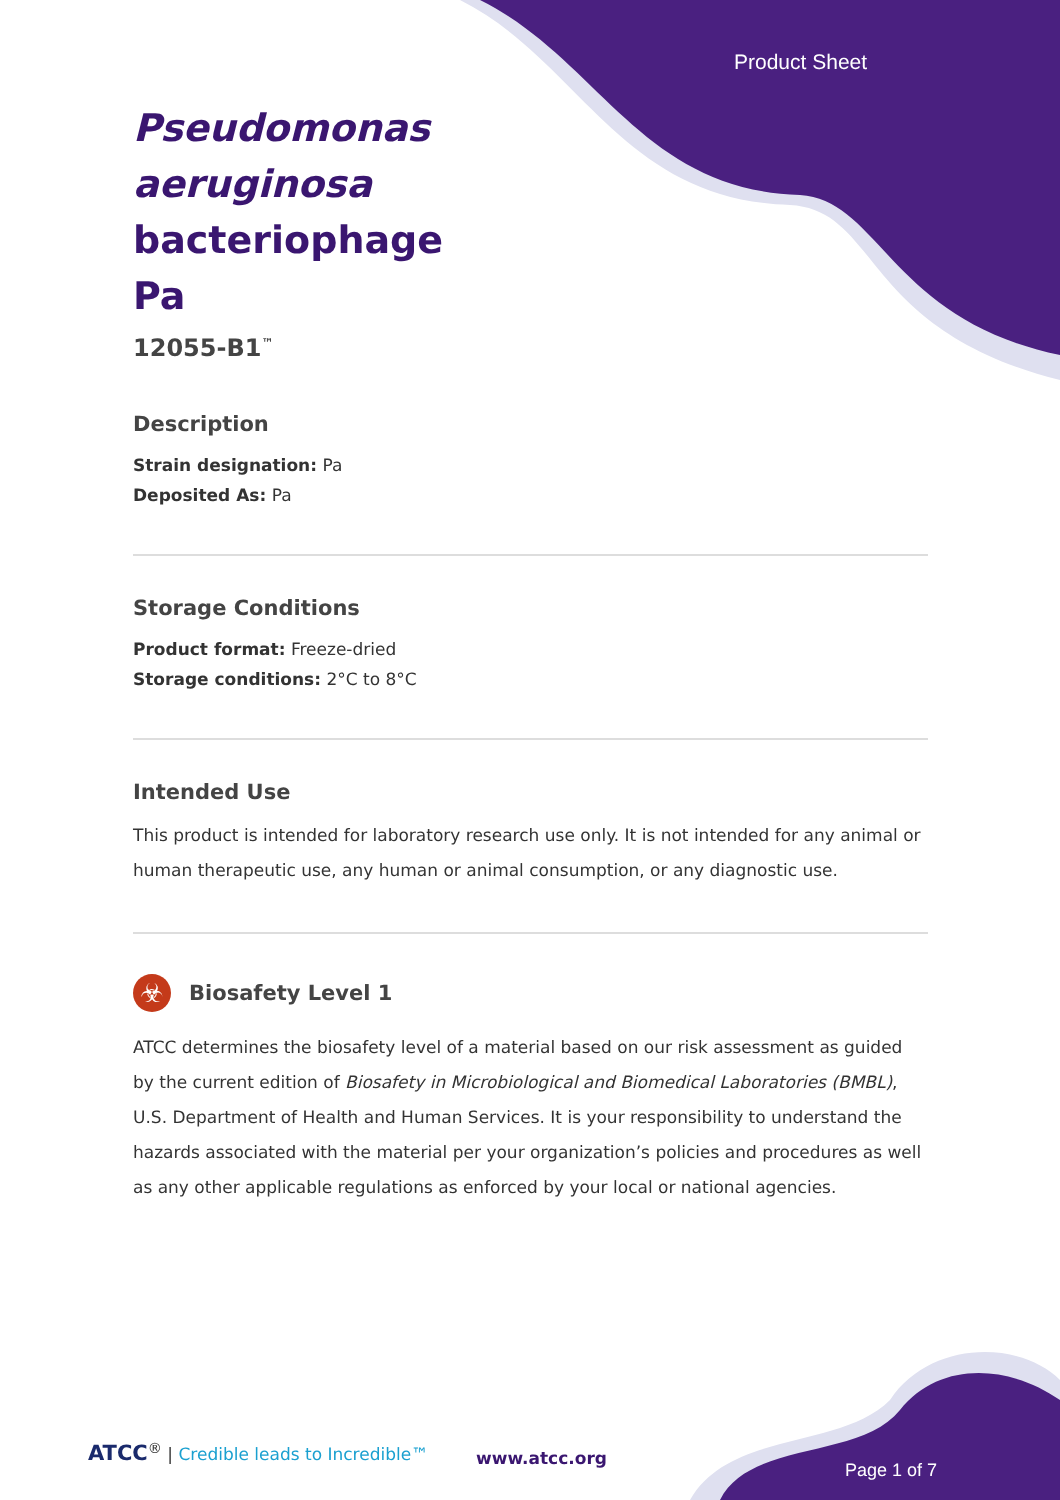Product Sheet
Pseudomonas aeruginosa bacteriophage Pa
12055-B1<sup>™</sup>
Description
Strain designation: Pa
Deposited As: Pa
Storage Conditions
Product format: Freeze-dried
Storage conditions: 2°C to 8°C
Intended Use
This product is intended for laboratory research use only. It is not intended for any animal or human therapeutic use, any human or animal consumption, or any diagnostic use.
☣
Biosafety Level 1
ATCC determines the biosafety level of a material based on our risk assessment as guided by the current edition of Biosafety in Microbiological and Biomedical Laboratories (BMBL), U.S. Department of Health and Human Services. It is your responsibility to understand the hazards associated with the material per your organization’s policies and procedures as well as any other applicable regulations as enforced by your local or national agencies.
ATCC<sup>®</sup> | Credible leads to Incredible™
www.atcc.org
Page 1 of 7